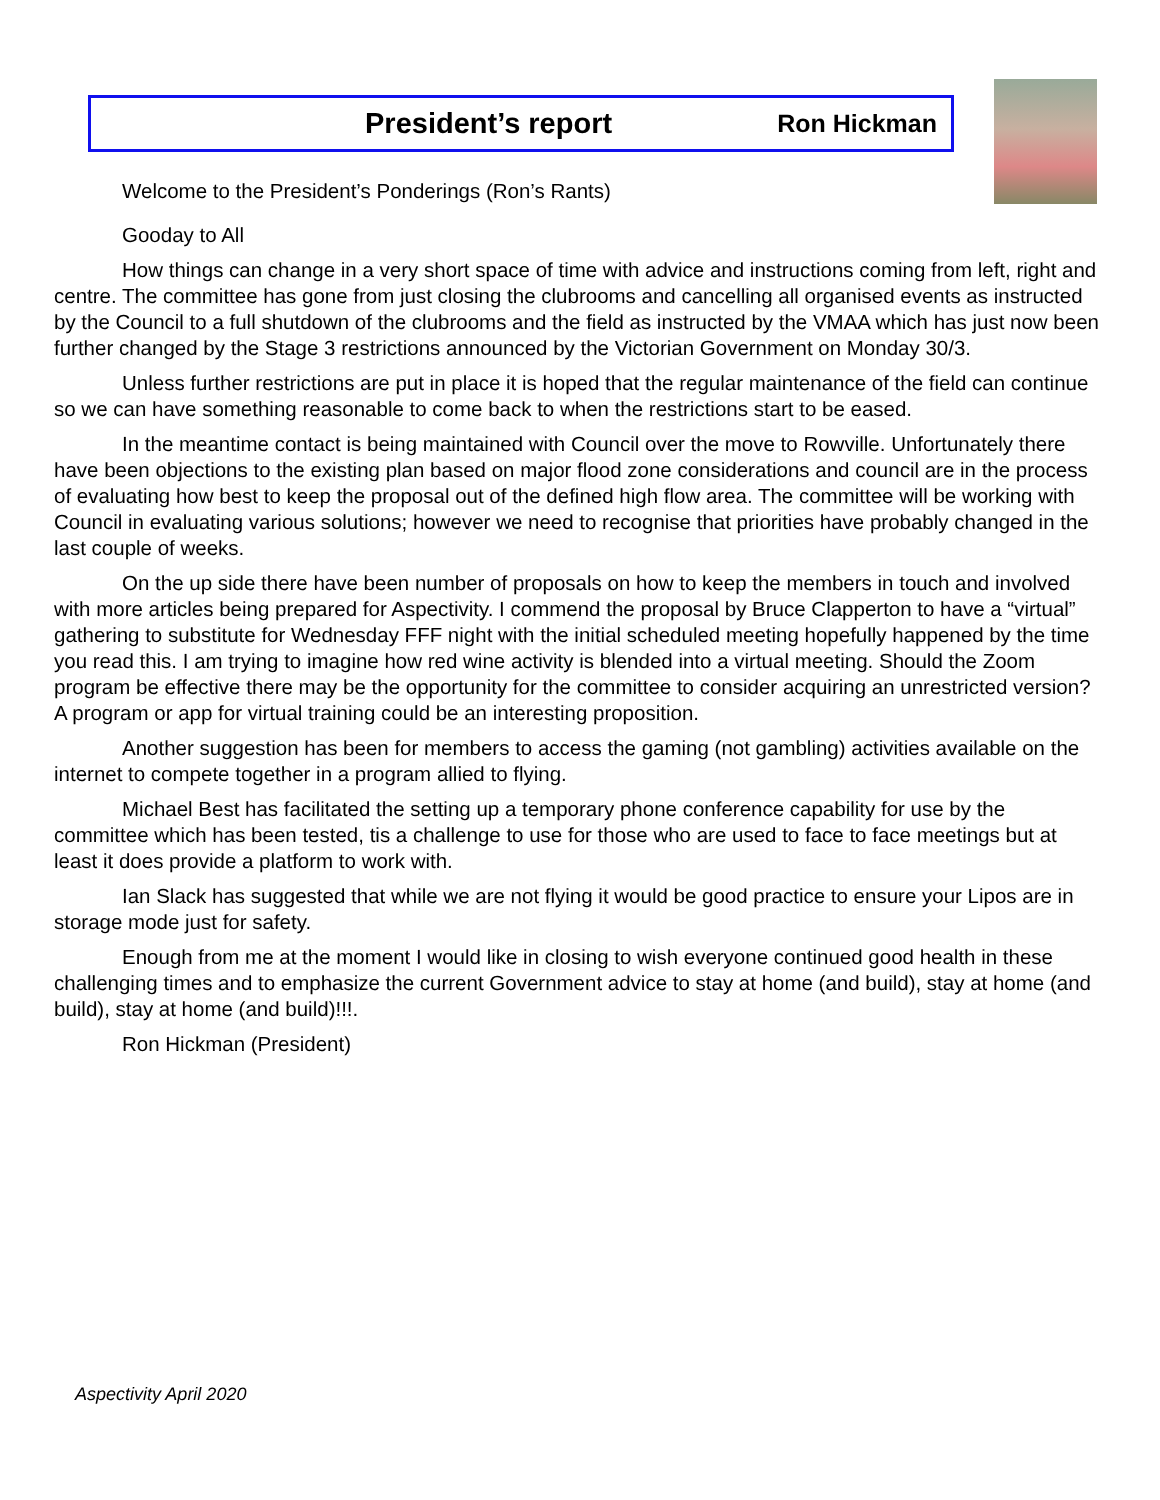President’s report Ron Hickman
Welcome to the President’s Ponderings (Ron’s Rants)
Gooday to All
How things can change in a very short space of time with advice and instructions coming from left, right and centre. The committee has gone from just closing the clubrooms and cancelling all organised events as instructed by the Council to a full shutdown of the clubrooms and the field as instructed by the VMAA which has just now been further changed by the Stage 3 restrictions announced by the Victorian Government on Monday 30/3.
Unless further restrictions are put in place it is hoped that the regular maintenance of the field can continue so we can have something reasonable to come back to when the restrictions start to be eased.
In the meantime contact is being maintained with Council over the move to Rowville. Unfortunately there have been objections to the existing plan based on major flood zone considerations and council are in the process of evaluating how best to keep the proposal out of the defined high flow area. The committee will be working with Council in evaluating various solutions; however we need to recognise that priorities have probably changed in the last couple of weeks.
On the up side there have been number of proposals on how to keep the members in touch and involved with more articles being prepared for Aspectivity. I commend the proposal by Bruce Clapperton to have a “virtual” gathering to substitute for Wednesday FFF night with the initial scheduled meeting hopefully happened by the time you read this. I am trying to imagine how red wine activity is blended into a virtual meeting. Should the Zoom program be effective there may be the opportunity for the committee to consider acquiring an unrestricted version? A program or app for virtual training could be an interesting proposition.
Another suggestion has been for members to access the gaming (not gambling) activities available on the internet to compete together in a program allied to flying.
Michael Best has facilitated the setting up a temporary phone conference capability for use by the committee which has been tested, tis a challenge to use for those who are used to face to face meetings but at least it does provide a platform to work with.
Ian Slack has suggested that while we are not flying it would be good practice to ensure your Lipos are in storage mode just for safety.
Enough from me at the moment I would like in closing to wish everyone continued good health in these challenging times and to emphasize the current Government advice to stay at home (and build), stay at home (and build), stay at home (and build)!!!.
Ron Hickman (President)
Aspectivity April 2020